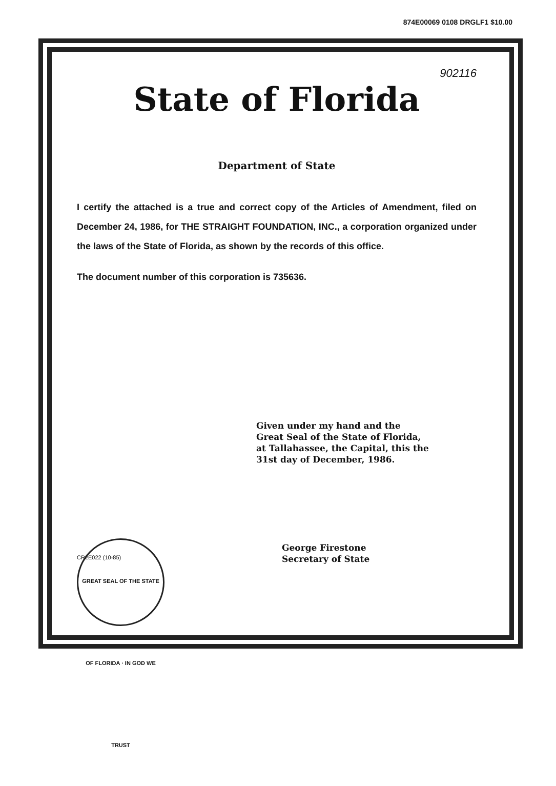874E00069 0108 DRGLF1 $10.00
902116
State of Florida
Department of State
I certify the attached is a true and correct copy of the Articles of Amendment, filed on December 24, 1986, for THE STRAIGHT FOUNDATION, INC., a corporation organized under the laws of the State of Florida, as shown by the records of this office.
The document number of this corporation is 735636.
Given under my hand and the
Great Seal of the State of Florida,
at Tallahassee, the Capital, this the
31st day of December, 1986.
GREAT SEAL OF THE STATE OF FLORIDA · IN GOD WE TRUST
George Firestone
Secretary of State
CR2E022 (10-85)